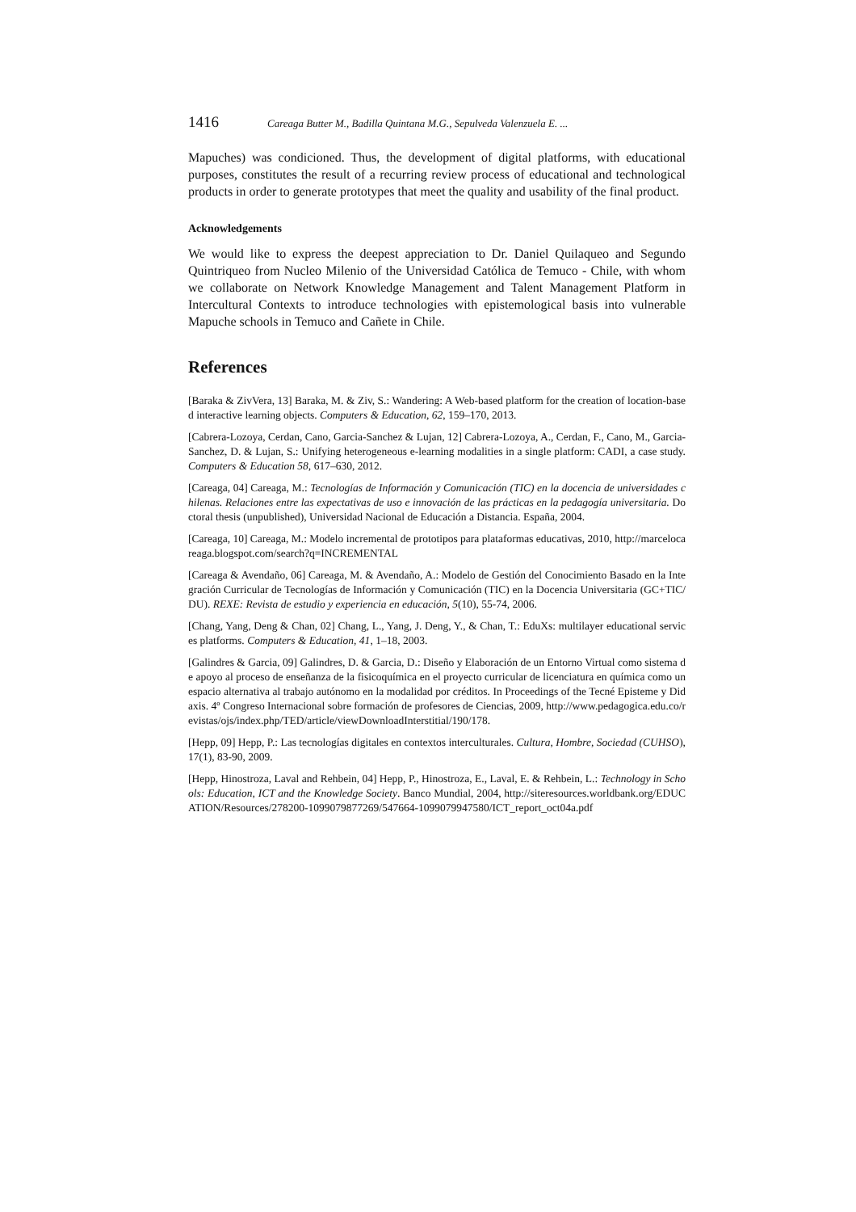1416 Careaga Butter M., Badilla Quintana M.G., Sepulveda Valenzuela E. ...
Mapuches) was condicioned. Thus, the development of digital platforms, with educational purposes, constitutes the result of a recurring review process of educational and technological products in order to generate prototypes that meet the quality and usability of the final product.
Acknowledgements
We would like to express the deepest appreciation to Dr. Daniel Quilaqueo and Segundo Quintriqueo from Nucleo Milenio of the Universidad Católica de Temuco - Chile, with whom we collaborate on Network Knowledge Management and Talent Management Platform in Intercultural Contexts to introduce technologies with epistemological basis into vulnerable Mapuche schools in Temuco and Cañete in Chile.
References
[Baraka & ZivVera, 13] Baraka, M. & Ziv, S.: Wandering: A Web-based platform for the creation of location-based interactive learning objects. Computers & Education, 62, 159–170, 2013.
[Cabrera-Lozoya, Cerdan, Cano, Garcia-Sanchez & Lujan, 12] Cabrera-Lozoya, A., Cerdan, F., Cano, M., Garcia-Sanchez, D. & Lujan, S.: Unifying heterogeneous e-learning modalities in a single platform: CADI, a case study. Computers & Education 58, 617–630, 2012.
[Careaga, 04] Careaga, M.: Tecnologías de Información y Comunicación (TIC) en la docencia de universidades chilenas. Relaciones entre las expectativas de uso e innovación de las prácticas en la pedagogía universitaria. Doctoral thesis (unpublished), Universidad Nacional de Educación a Distancia. España, 2004.
[Careaga, 10] Careaga, M.: Modelo incremental de prototipos para plataformas educativas, 2010, http://marcelocareaga.blogspot.com/search?q=INCREMENTAL
[Careaga & Avendaño, 06] Careaga, M. & Avendaño, A.: Modelo de Gestión del Conocimiento Basado en la Integración Curricular de Tecnologías de Información y Comunicación (TIC) en la Docencia Universitaria (GC+TIC/DU). REXE: Revista de estudio y experiencia en educación, 5(10), 55-74, 2006.
[Chang, Yang, Deng & Chan, 02] Chang, L., Yang, J. Deng, Y., & Chan, T.: EduXs: multilayer educational services platforms. Computers & Education, 41, 1–18, 2003.
[Galindres & Garcia, 09] Galindres, D. & Garcia, D.: Diseño y Elaboración de un Entorno Virtual como sistema de apoyo al proceso de enseñanza de la fisicoquímica en el proyecto curricular de licenciatura en química como un espacio alternativa al trabajo autónomo en la modalidad por créditos. In Proceedings of the Tecné Episteme y Didaxis. 4º Congreso Internacional sobre formación de profesores de Ciencias, 2009, http://www.pedagogica.edu.co/revistas/ojs/index.php/TED/article/viewDownloadInterstitial/190/178.
[Hepp, 09] Hepp, P.: Las tecnologías digitales en contextos interculturales. Cultura, Hombre, Sociedad (CUHSO), 17(1), 83-90, 2009.
[Hepp, Hinostroza, Laval and Rehbein, 04] Hepp, P., Hinostroza, E., Laval, E. & Rehbein, L.: Technology in Schools: Education, ICT and the Knowledge Society. Banco Mundial, 2004, http://siteresources.worldbank.org/EDUCATION/Resources/278200-1099079877269/547664-1099079947580/ICT_report_oct04a.pdf